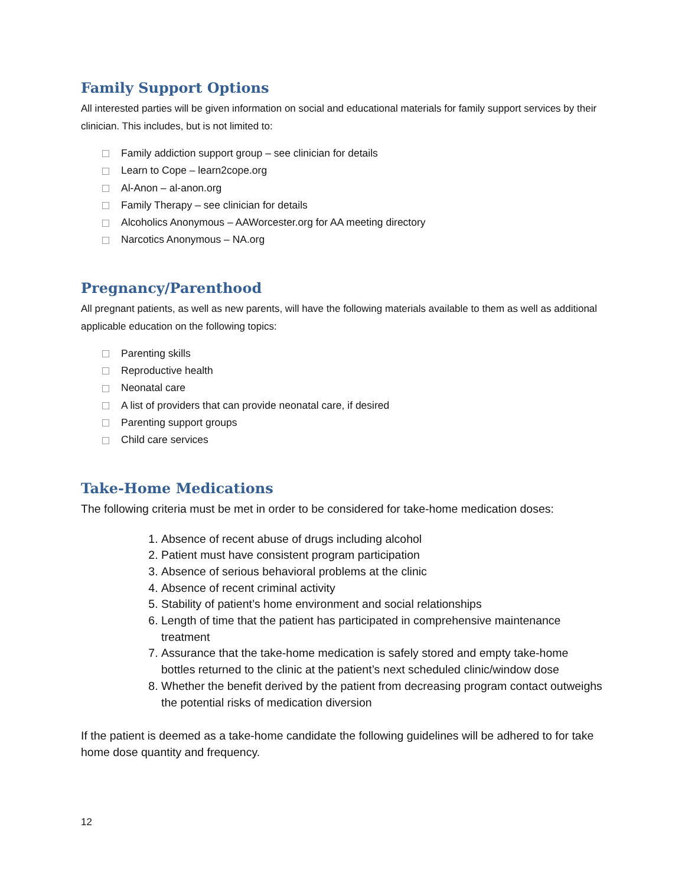Family Support Options
All interested parties will be given information on social and educational materials for family support services by their clinician. This includes, but is not limited to:
Family addiction support group – see clinician for details
Learn to Cope – learn2cope.org
Al-Anon – al-anon.org
Family Therapy – see clinician for details
Alcoholics Anonymous – AAWorcester.org for AA meeting directory
Narcotics Anonymous – NA.org
Pregnancy/Parenthood
All pregnant patients, as well as new parents, will have the following materials available to them as well as additional applicable education on the following topics:
Parenting skills
Reproductive health
Neonatal care
A list of providers that can provide neonatal care, if desired
Parenting support groups
Child care services
Take-Home Medications
The following criteria must be met in order to be considered for take-home medication doses:
1. Absence of recent abuse of drugs including alcohol
2. Patient must have consistent program participation
3. Absence of serious behavioral problems at the clinic
4. Absence of recent criminal activity
5. Stability of patient’s home environment and social relationships
6. Length of time that the patient has participated in comprehensive maintenance treatment
7. Assurance that the take-home medication is safely stored and empty take-home bottles returned to the clinic at the patient’s next scheduled clinic/window dose
8. Whether the benefit derived by the patient from decreasing program contact outweighs the potential risks of medication diversion
If the patient is deemed as a take-home candidate the following guidelines will be adhered to for take home dose quantity and frequency.
12